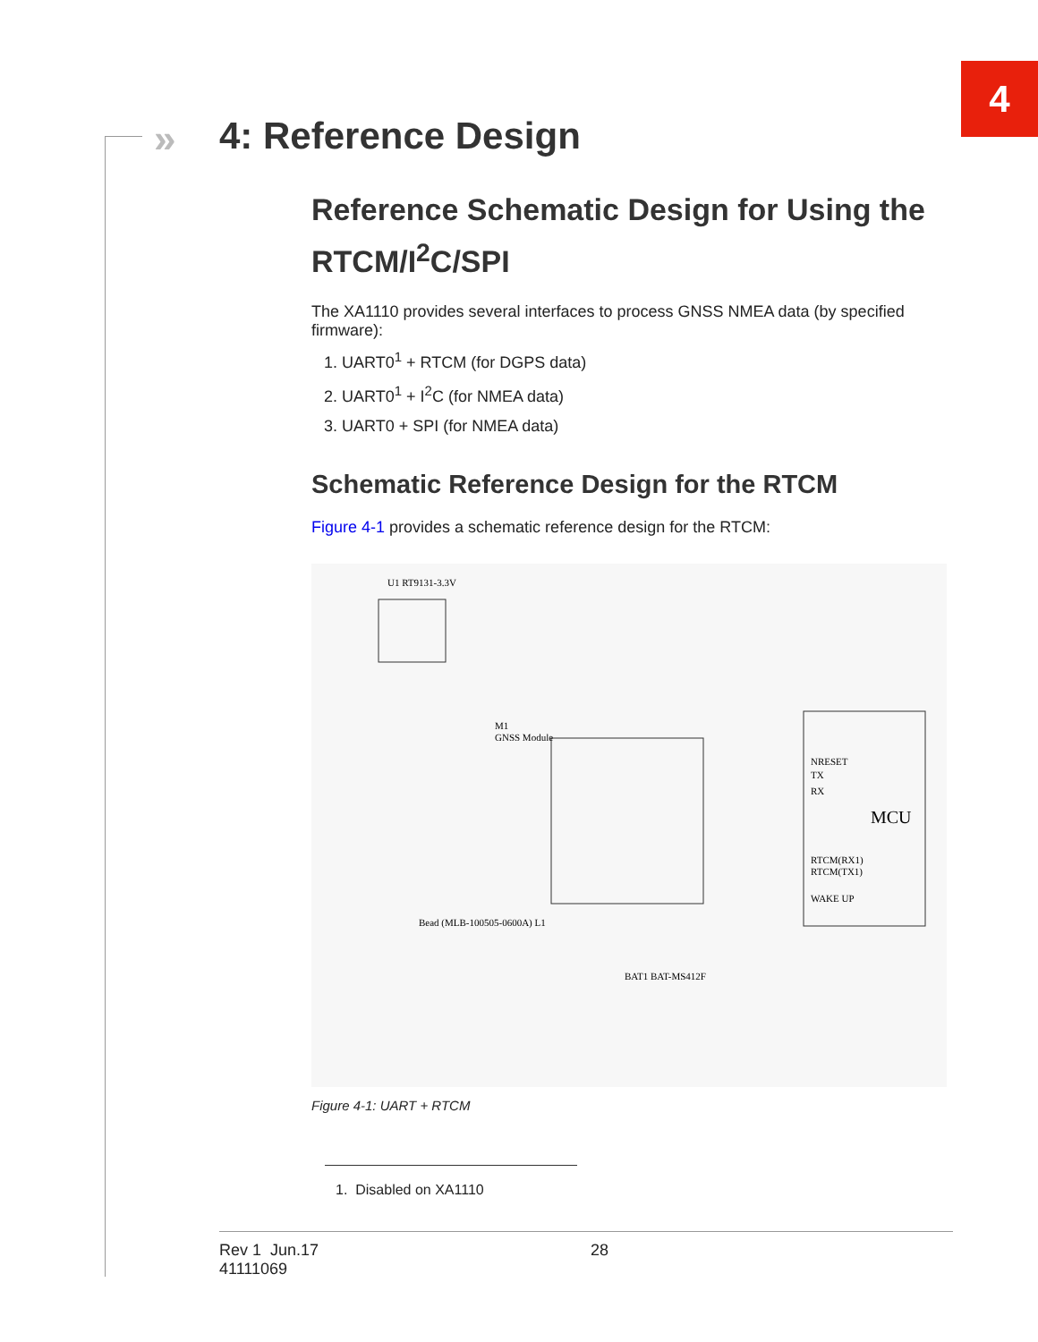4
» 4: Reference Design
Reference Schematic Design for Using the RTCM/I<sup>2</sup>C/SPI
The XA1110 provides several interfaces to process GNSS NMEA data (by specified firmware):
1. UART0<sup>1</sup> + RTCM (for DGPS data)
2. UART0<sup>1</sup> + I<sup>2</sup>C (for NMEA data)
3. UART0 + SPI (for NMEA data)
Schematic Reference Design for the RTCM
Figure 4-1 provides a schematic reference design for the RTCM:
MCU
M1
GNSS Module
U1 RT9131-3.3V
NRESET
TX
RX
RTCM(RX1)
RTCM(TX1)
WAKE UP
Bead (MLB-100505-0600A) L1
BAT1 BAT-MS412F
Figure 4-1: UART + RTCM
1. Disabled on XA1110
Rev 1 Jun.17
41111069
28